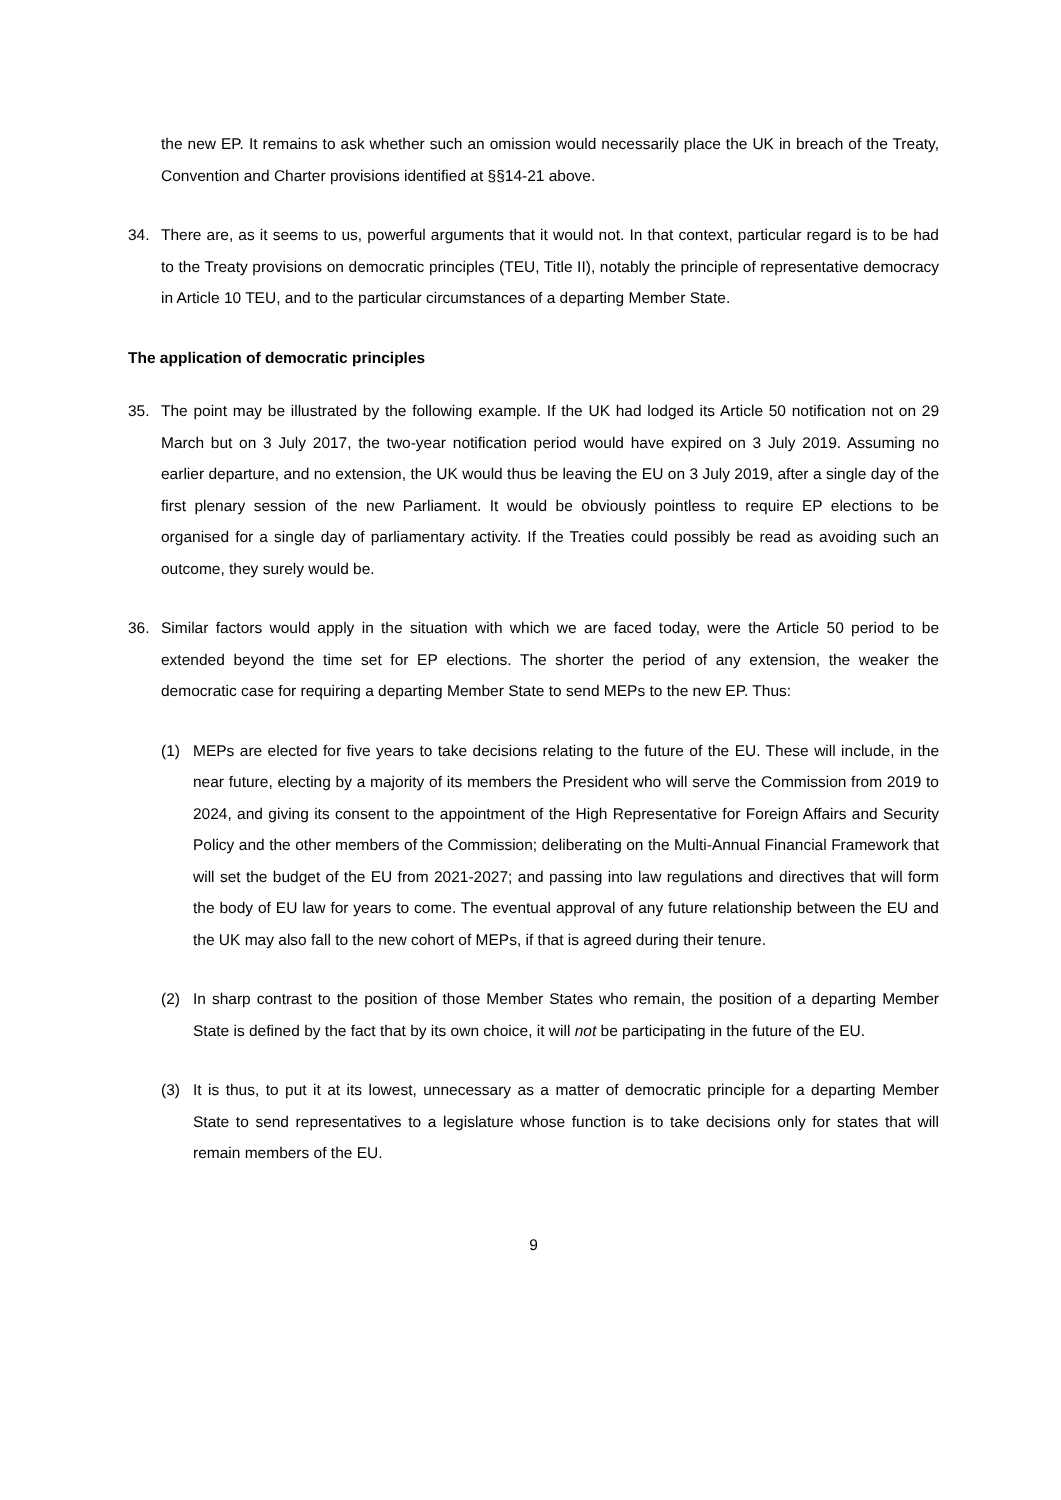the new EP. It remains to ask whether such an omission would necessarily place the UK in breach of the Treaty, Convention and Charter provisions identified at §§14-21 above.
34. There are, as it seems to us, powerful arguments that it would not. In that context, particular regard is to be had to the Treaty provisions on democratic principles (TEU, Title II), notably the principle of representative democracy in Article 10 TEU, and to the particular circumstances of a departing Member State.
The application of democratic principles
35. The point may be illustrated by the following example. If the UK had lodged its Article 50 notification not on 29 March but on 3 July 2017, the two-year notification period would have expired on 3 July 2019. Assuming no earlier departure, and no extension, the UK would thus be leaving the EU on 3 July 2019, after a single day of the first plenary session of the new Parliament. It would be obviously pointless to require EP elections to be organised for a single day of parliamentary activity. If the Treaties could possibly be read as avoiding such an outcome, they surely would be.
36. Similar factors would apply in the situation with which we are faced today, were the Article 50 period to be extended beyond the time set for EP elections. The shorter the period of any extension, the weaker the democratic case for requiring a departing Member State to send MEPs to the new EP. Thus:
(1) MEPs are elected for five years to take decisions relating to the future of the EU. These will include, in the near future, electing by a majority of its members the President who will serve the Commission from 2019 to 2024, and giving its consent to the appointment of the High Representative for Foreign Affairs and Security Policy and the other members of the Commission; deliberating on the Multi-Annual Financial Framework that will set the budget of the EU from 2021-2027; and passing into law regulations and directives that will form the body of EU law for years to come. The eventual approval of any future relationship between the EU and the UK may also fall to the new cohort of MEPs, if that is agreed during their tenure.
(2) In sharp contrast to the position of those Member States who remain, the position of a departing Member State is defined by the fact that by its own choice, it will not be participating in the future of the EU.
(3) It is thus, to put it at its lowest, unnecessary as a matter of democratic principle for a departing Member State to send representatives to a legislature whose function is to take decisions only for states that will remain members of the EU.
9